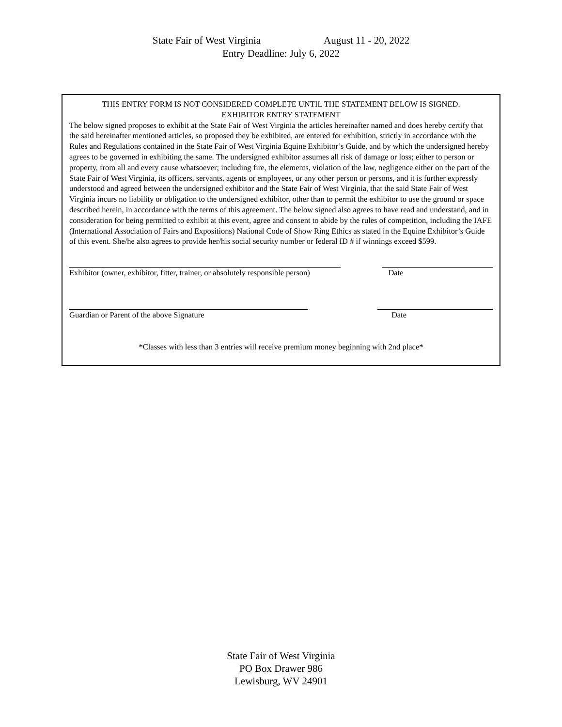State Fair of West Virginia August 11 - 20, 2022
Entry Deadline: July 6, 2022
THIS ENTRY FORM IS NOT CONSIDERED COMPLETE UNTIL THE STATEMENT BELOW IS SIGNED.
EXHIBITOR ENTRY STATEMENT
The below signed proposes to exhibit at the State Fair of West Virginia the articles hereinafter named and does hereby certify that the said hereinafter mentioned articles, so proposed they be exhibited, are entered for exhibition, strictly in accordance with the Rules and Regulations contained in the State Fair of West Virginia Equine Exhibitor’s Guide, and by which the undersigned hereby agrees to be governed in exhibiting the same. The undersigned exhibitor assumes all risk of damage or loss; either to person or property, from all and every cause whatsoever; including fire, the elements, violation of the law, negligence either on the part of the State Fair of West Virginia, its officers, servants, agents or employees, or any other person or persons, and it is further expressly understood and agreed between the undersigned exhibitor and the State Fair of West Virginia, that the said State Fair of West Virginia incurs no liability or obligation to the undersigned exhibitor, other than to permit the exhibitor to use the ground or space described herein, in accordance with the terms of this agreement. The below signed also agrees to have read and understand, and in consideration for being permitted to exhibit at this event, agree and consent to abide by the rules of competition, including the IAFE (International Association of Fairs and Expositions) National Code of Show Ring Ethics as stated in the Equine Exhibitor’s Guide of this event. She/he also agrees to provide her/his social security number or federal ID # if winnings exceed $599.
Exhibitor (owner, exhibitor, fitter, trainer, or absolutely responsible person)
Date
Guardian or Parent of the above Signature Date
*Classes with less than 3 entries will receive premium money beginning with 2nd place*
State Fair of West Virginia
PO Box Drawer 986
Lewisburg, WV 24901